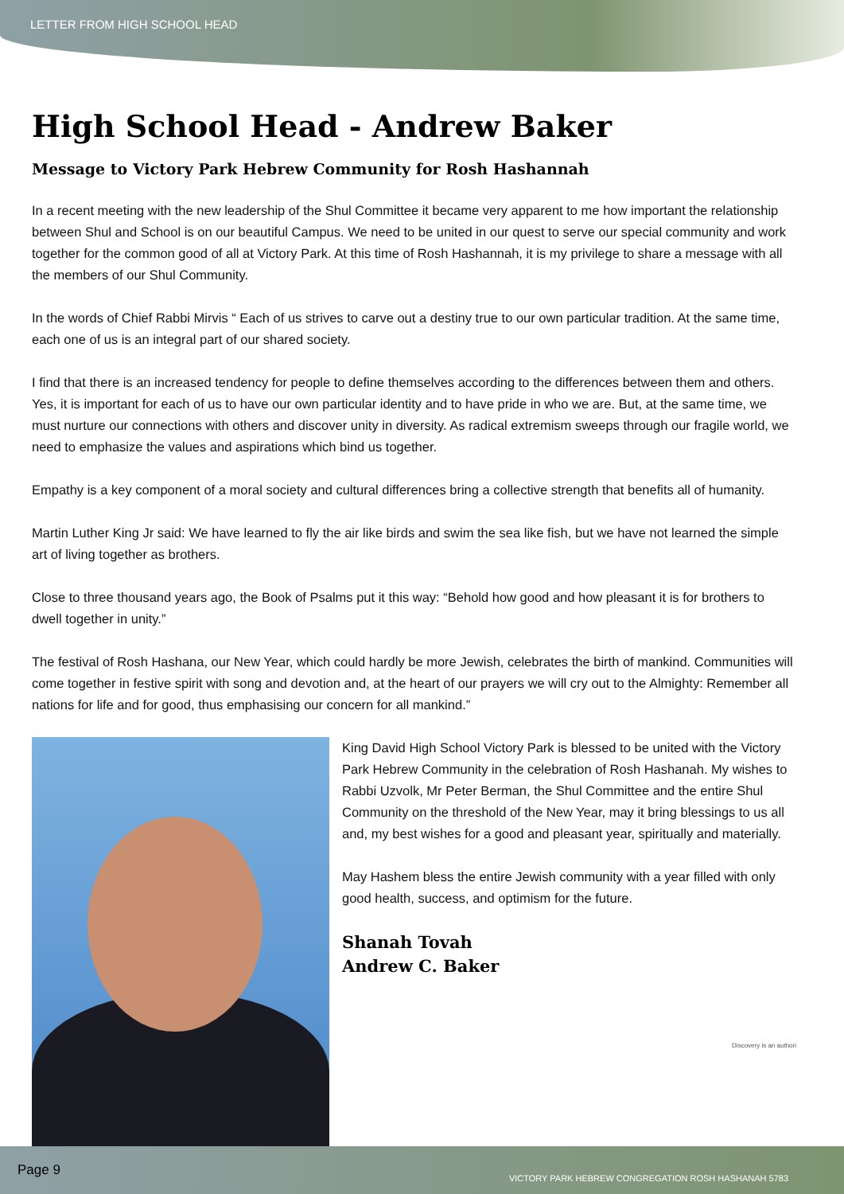LETTER FROM HIGH SCHOOL HEAD
High School Head - Andrew Baker
Message to Victory Park Hebrew Community for Rosh Hashannah
In a recent meeting with the new leadership of the Shul Committee it became very apparent to me how important the relationship between Shul and School is on our beautiful Campus. We need to be united in our quest to serve our special community and work together for the common good of all at Victory Park. At this time of Rosh Hashannah, it is my privilege to share a message with all the members of our Shul Community.
In the words of Chief Rabbi Mirvis “ Each of us strives to carve out a destiny true to our own particular tradition. At the same time, each one of us is an integral part of our shared society.
I find that there is an increased tendency for people to define themselves according to the differences between them and others. Yes, it is important for each of us to have our own particular identity and to have pride in who we are. But, at the same time, we must nurture our connections with others and discover unity in diversity. As radical extremism sweeps through our fragile world, we need to emphasize the values and aspirations which bind us together.
Empathy is a key component of a moral society and cultural differences bring a collective strength that benefits all of humanity.
Martin Luther King Jr said: We have learned to fly the air like birds and swim the sea like fish, but we have not learned the simple art of living together as brothers.
Close to three thousand years ago, the Book of Psalms put it this way: “Behold how good and how pleasant it is for brothers to dwell together in unity.”
The festival of Rosh Hashana, our New Year, which could hardly be more Jewish, celebrates the birth of mankind. Communities will come together in festive spirit with song and devotion and, at the heart of our prayers we will cry out to the Almighty: Remember all nations for life and for good, thus emphasising our concern for all mankind.”
King David High School Victory Park is blessed to be united with the Victory Park Hebrew Community in the celebration of Rosh Hashanah. My wishes to Rabbi Uzvolk, Mr Peter Berman, the Shul Committee and the entire Shul Community on the threshold of the New Year, may it bring blessings to us all and, my best wishes for a good and pleasant year, spiritually and materially.
May Hashem bless the entire Jewish community with a year filled with only good health, success, and optimism for the future.
Shanah Tovah
Andrew C. Baker
Discovery is an authori
Page 9 VICTORY PARK HEBREW CONGREGATION ROSH HASHANAH 5783